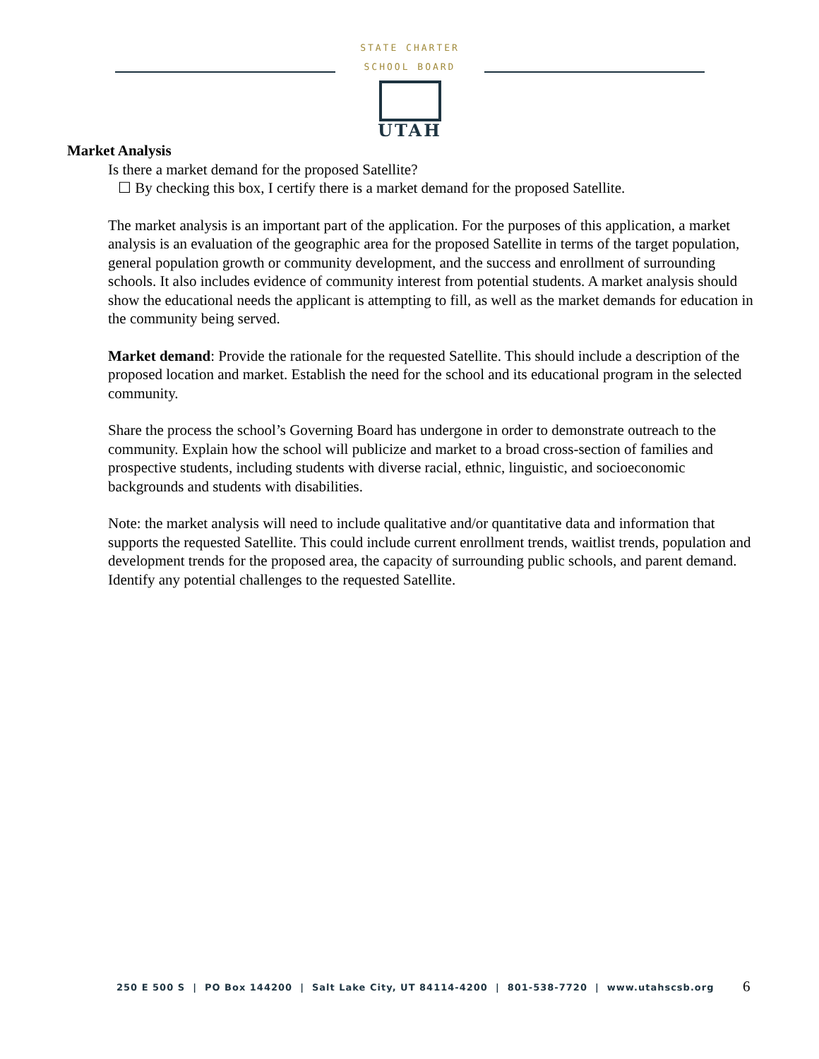STATE CHARTER SCHOOL BOARD
UTAH
Market Analysis
Is there a market demand for the proposed Satellite?
☐ By checking this box, I certify there is a market demand for the proposed Satellite.
The market analysis is an important part of the application. For the purposes of this application, a market analysis is an evaluation of the geographic area for the proposed Satellite in terms of the target population, general population growth or community development, and the success and enrollment of surrounding schools. It also includes evidence of community interest from potential students. A market analysis should show the educational needs the applicant is attempting to fill, as well as the market demands for education in the community being served.
Market demand: Provide the rationale for the requested Satellite. This should include a description of the proposed location and market. Establish the need for the school and its educational program in the selected community.
Share the process the school’s Governing Board has undergone in order to demonstrate outreach to the community. Explain how the school will publicize and market to a broad cross-section of families and prospective students, including students with diverse racial, ethnic, linguistic, and socioeconomic backgrounds and students with disabilities.
Note: the market analysis will need to include qualitative and/or quantitative data and information that supports the requested Satellite. This could include current enrollment trends, waitlist trends, population and development trends for the proposed area, the capacity of surrounding public schools, and parent demand. Identify any potential challenges to the requested Satellite.
250 E 500 S | PO Box 144200 | Salt Lake City, UT 84114-4200 | 801-538-7720 | www.utahscsb.org
6